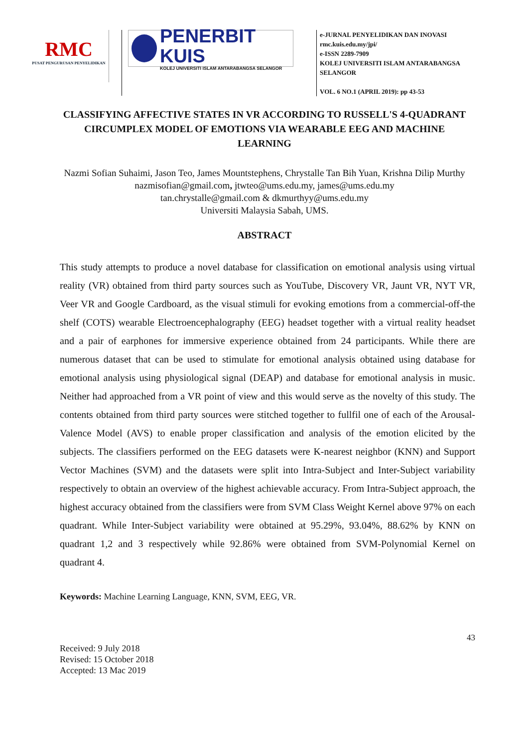RMC
PUSAT PENGURUSAN PENYELIDIKAN
PENERBIT KUIS
KOLEJ UNIVERSITI ISLAM ANTARABANGSA SELANGOR
e-JURNAL PENYELIDIKAN DAN INOVASI
rmc.kuis.edu.my/jpi/
e-ISSN 2289-7909
KOLEJ UNIVERSITI ISLAM ANTARABANGSA
SELANGOR
VOL. 6 NO.1 (APRIL 2019): pp 43-53
CLASSIFYING AFFECTIVE STATES IN VR ACCORDING TO RUSSELL'S 4-QUADRANT CIRCUMPLEX MODEL OF EMOTIONS VIA WEARABLE EEG AND MACHINE LEARNING
Nazmi Sofian Suhaimi, Jason Teo, James Mountstephens, Chrystalle Tan Bih Yuan, Krishna Dilip Murthy
nazmisofian@gmail.com, jtwteo@ums.edu.my, james@ums.edu.my
tan.chrystalle@gmail.com & dkmurthyy@ums.edu.my
Universiti Malaysia Sabah, UMS.
ABSTRACT
This study attempts to produce a novel database for classification on emotional analysis using virtual reality (VR) obtained from third party sources such as YouTube, Discovery VR, Jaunt VR, NYT VR, Veer VR and Google Cardboard, as the visual stimuli for evoking emotions from a commercial-off-the shelf (COTS) wearable Electroencephalography (EEG) headset together with a virtual reality headset and a pair of earphones for immersive experience obtained from 24 participants. While there are numerous dataset that can be used to stimulate for emotional analysis obtained using database for emotional analysis using physiological signal (DEAP) and database for emotional analysis in music. Neither had approached from a VR point of view and this would serve as the novelty of this study. The contents obtained from third party sources were stitched together to fullfil one of each of the Arousal-Valence Model (AVS) to enable proper classification and analysis of the emotion elicited by the subjects. The classifiers performed on the EEG datasets were K-nearest neighbor (KNN) and Support Vector Machines (SVM) and the datasets were split into Intra-Subject and Inter-Subject variability respectively to obtain an overview of the highest achievable accuracy. From Intra-Subject approach, the highest accuracy obtained from the classifiers were from SVM Class Weight Kernel above 97% on each quadrant. While Inter-Subject variability were obtained at 95.29%, 93.04%, 88.62% by KNN on quadrant 1,2 and 3 respectively while 92.86% were obtained from SVM-Polynomial Kernel on quadrant 4.
Keywords: Machine Learning Language, KNN, SVM, EEG, VR.
43
Received: 9 July 2018
Revised: 15 October 2018
Accepted: 13 Mac 2019